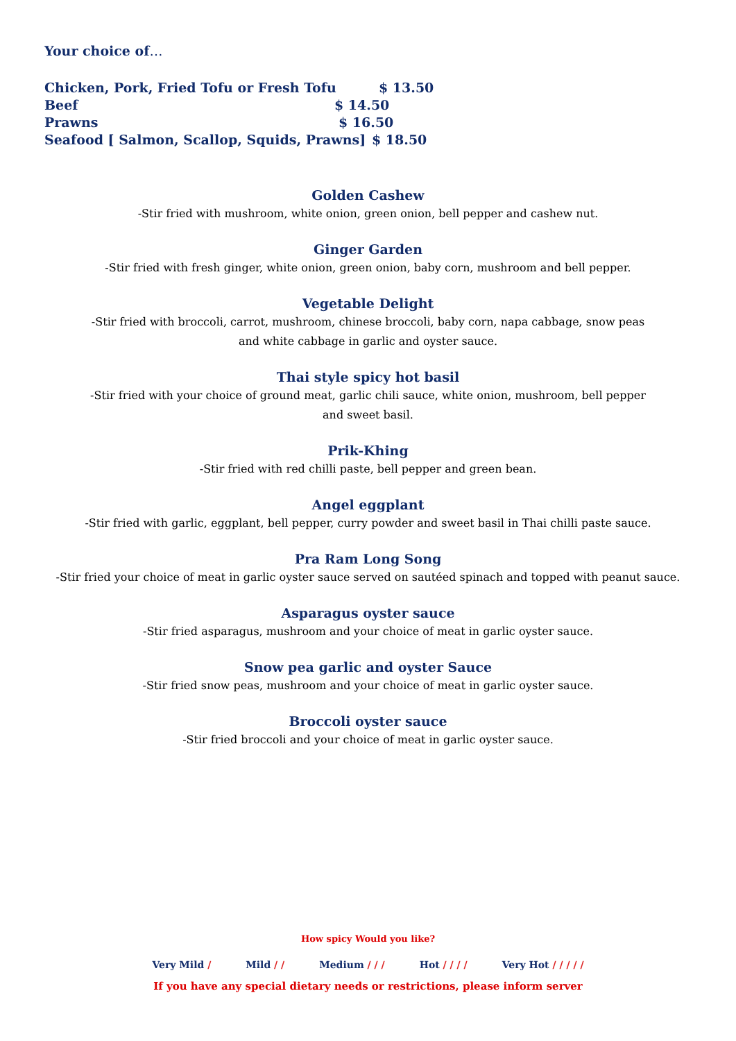Your choice of…
Chicken, Pork, Fried Tofu or Fresh Tofu $ 13.50
Beef $ 14.50
Prawns $ 16.50
Seafood [ Salmon, Scallop, Squids, Prawns] $ 18.50
Golden Cashew
-Stir fried with mushroom, white onion, green onion, bell pepper and cashew nut.
Ginger Garden
-Stir fried with fresh ginger, white onion, green onion, baby corn, mushroom and bell pepper.
Vegetable Delight
-Stir fried with broccoli, carrot, mushroom, chinese broccoli, baby corn, napa cabbage, snow peas
and white cabbage in garlic and oyster sauce.
Thai style spicy hot basil
-Stir fried with your choice of ground meat, garlic chili sauce, white onion, mushroom, bell pepper
and sweet basil.
Prik-Khing
-Stir fried with red chilli paste, bell pepper and green bean.
Angel eggplant
-Stir fried with garlic, eggplant, bell pepper, curry powder and sweet basil in Thai chilli paste sauce.
Pra Ram Long Song
-Stir fried your choice of meat in garlic oyster sauce served on sautéed spinach and topped with peanut sauce.
Asparagus oyster sauce
-Stir fried asparagus, mushroom and your choice of meat in garlic oyster sauce.
Snow pea garlic and oyster Sauce
-Stir fried snow peas, mushroom and your choice of meat in garlic oyster sauce.
Broccoli oyster sauce
-Stir fried broccoli and your choice of meat in garlic oyster sauce.
How spicy Would you like?
Very Mild / Mild / / Medium / / / Hot / / / / Very Hot / / / / /
If you have any special dietary needs or restrictions, please inform server